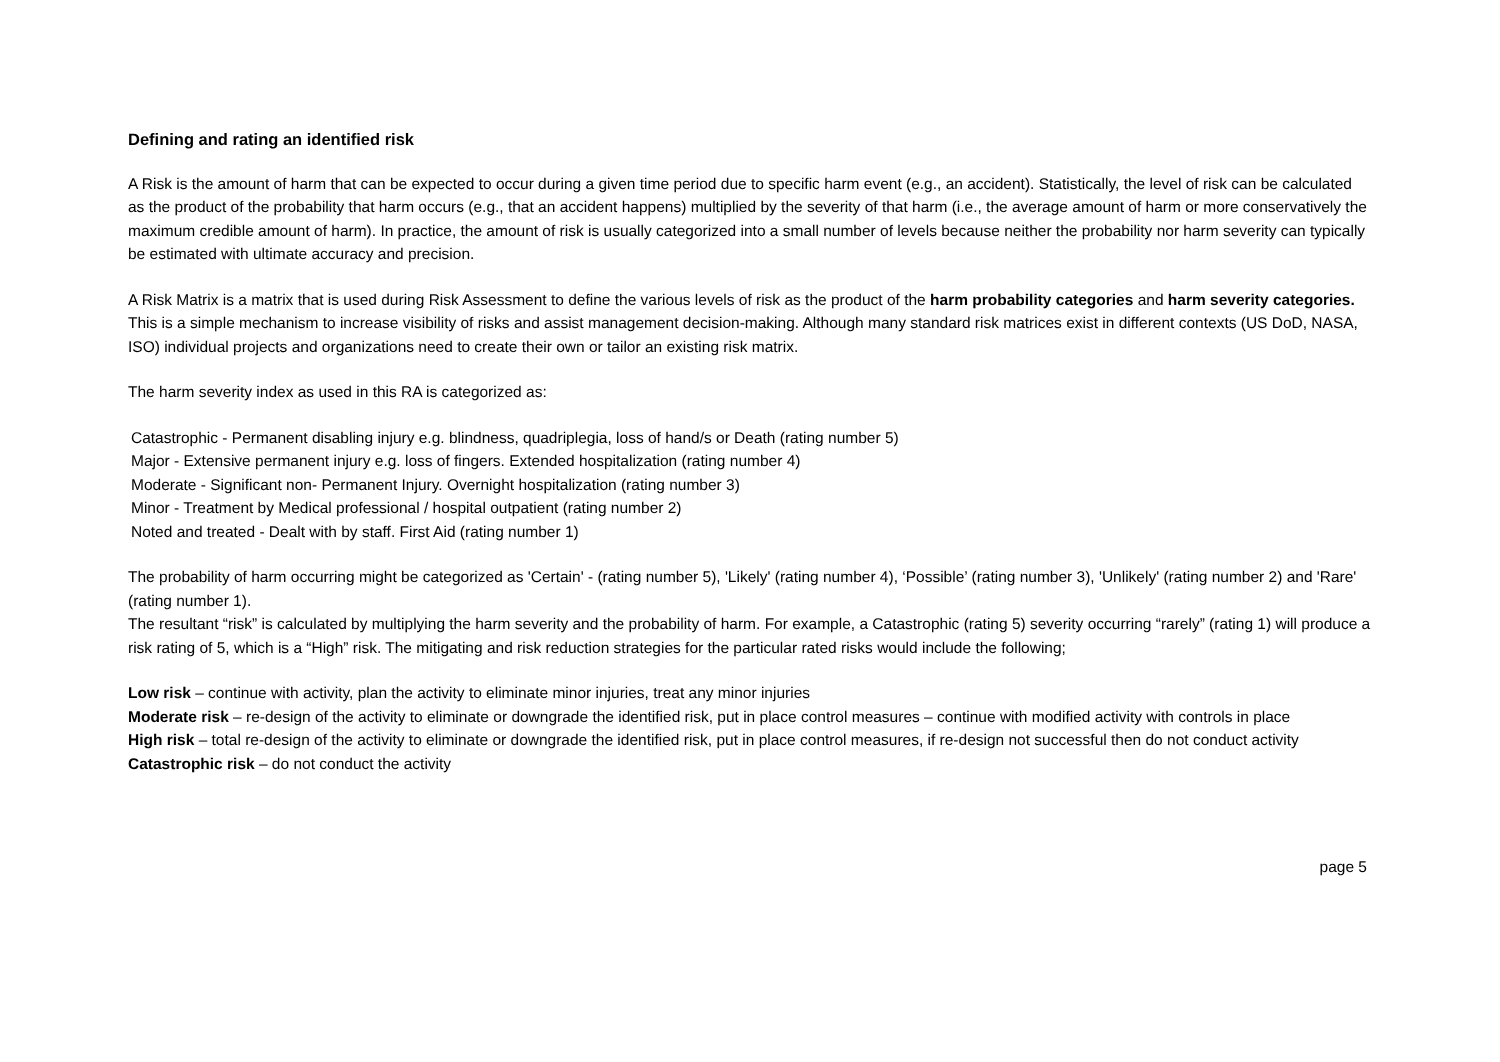Defining and rating an identified risk
A Risk is the amount of harm that can be expected to occur during a given time period due to specific harm event (e.g., an accident). Statistically, the level of risk can be calculated as the product of the probability that harm occurs (e.g., that an accident happens) multiplied by the severity of that harm (i.e., the average amount of harm or more conservatively the maximum credible amount of harm). In practice, the amount of risk is usually categorized into a small number of levels because neither the probability nor harm severity can typically be estimated with ultimate accuracy and precision.
A Risk Matrix is a matrix that is used during Risk Assessment to define the various levels of risk as the product of the harm probability categories and harm severity categories. This is a simple mechanism to increase visibility of risks and assist management decision-making. Although many standard risk matrices exist in different contexts (US DoD, NASA, ISO) individual projects and organizations need to create their own or tailor an existing risk matrix.
The harm severity index as used in this RA is categorized as:
Catastrophic - Permanent disabling injury e.g. blindness, quadriplegia, loss of hand/s or Death (rating number 5)
Major - Extensive permanent injury e.g. loss of fingers. Extended hospitalization (rating number 4)
Moderate - Significant non- Permanent Injury. Overnight hospitalization (rating number 3)
Minor - Treatment by Medical professional / hospital outpatient (rating number 2)
Noted and treated - Dealt with by staff. First Aid (rating number 1)
The probability of harm occurring might be categorized as 'Certain' - (rating number 5), 'Likely' (rating number 4), ‘Possible’ (rating number 3), 'Unlikely' (rating number 2) and 'Rare' (rating number 1).
The resultant “risk” is calculated by multiplying the harm severity and the probability of harm. For example, a Catastrophic (rating 5) severity occurring “rarely” (rating 1) will produce a risk rating of 5, which is a “High” risk. The mitigating and risk reduction strategies for the particular rated risks would include the following;
Low risk – continue with activity, plan the activity to eliminate minor injuries, treat any minor injuries
Moderate risk – re-design of the activity to eliminate or downgrade the identified risk, put in place control measures – continue with modified activity with controls in place
High risk – total re-design of the activity to eliminate or downgrade the identified risk, put in place control measures, if re-design not successful then do not conduct activity
Catastrophic risk – do not conduct the activity
page 5